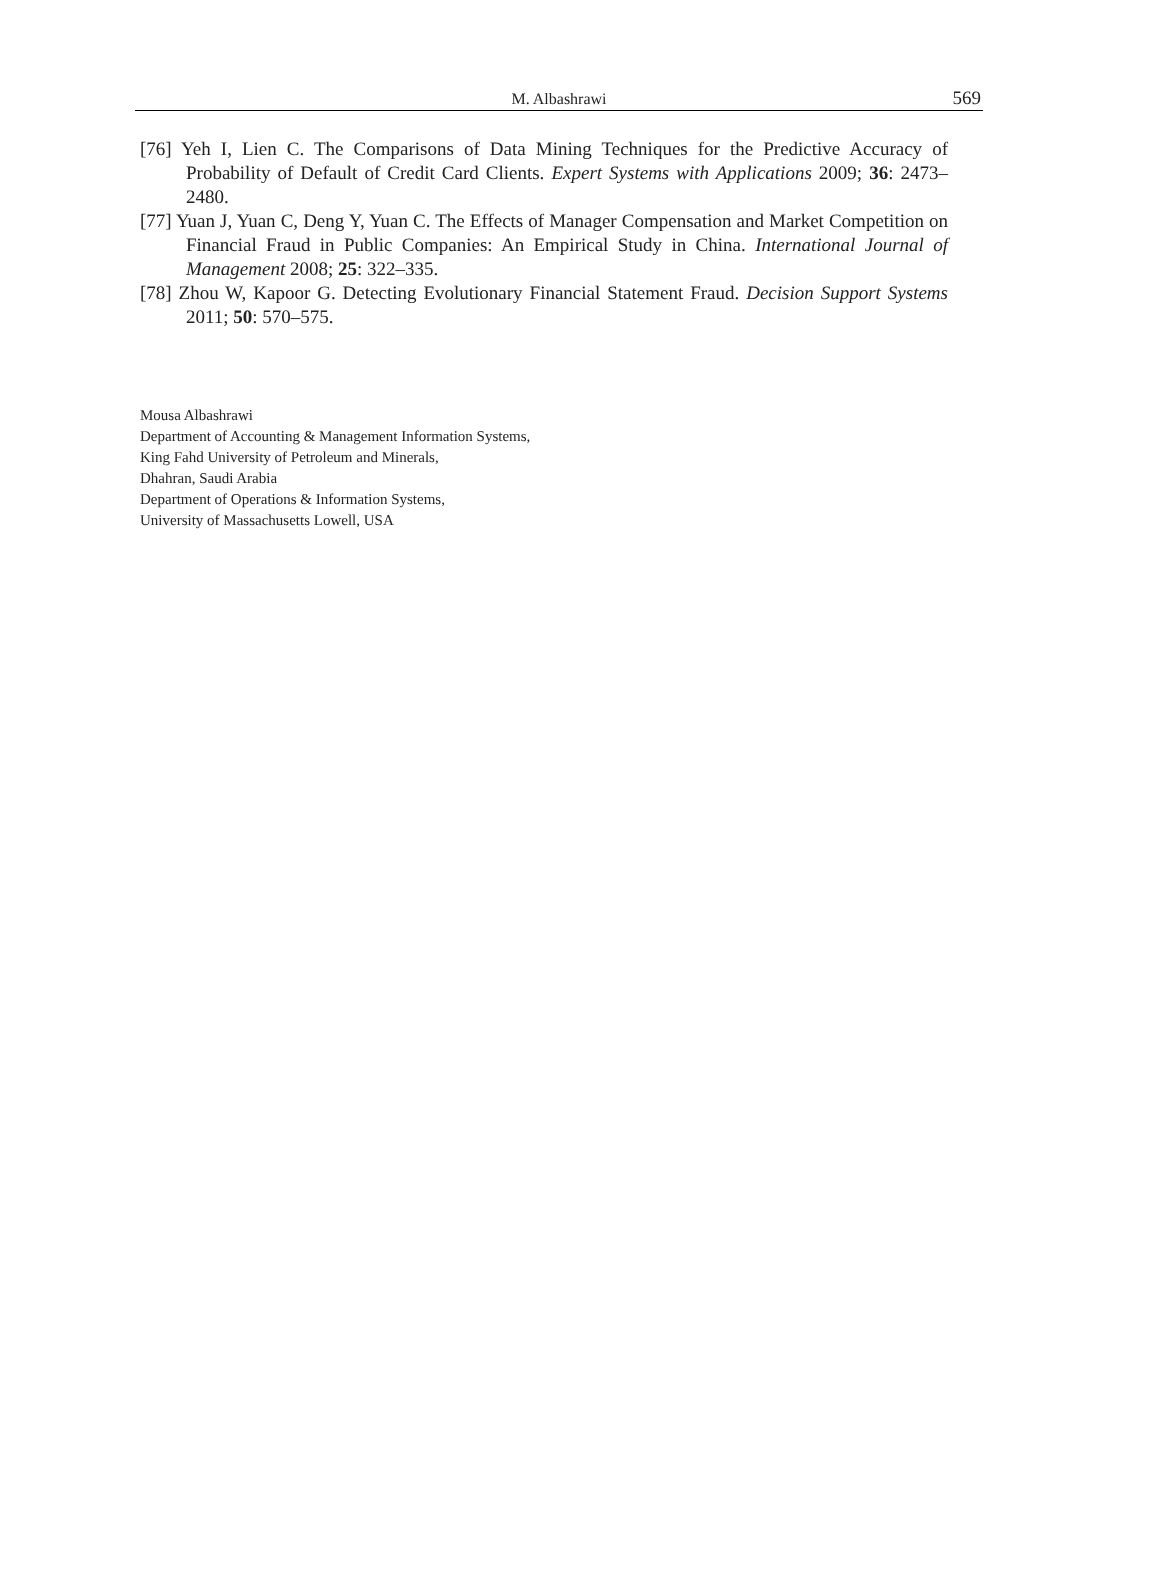M. Albashrawi
569
[76] Yeh I, Lien C. The Comparisons of Data Mining Techniques for the Predictive Accuracy of Probability of Default of Credit Card Clients. Expert Systems with Applications 2009; 36: 2473–2480.
[77] Yuan J, Yuan C, Deng Y, Yuan C. The Effects of Manager Compensation and Market Competition on Financial Fraud in Public Companies: An Empirical Study in China. International Journal of Management 2008; 25: 322–335.
[78] Zhou W, Kapoor G. Detecting Evolutionary Financial Statement Fraud. Decision Support Systems 2011; 50: 570–575.
Mousa Albashrawi
Department of Accounting & Management Information Systems,
King Fahd University of Petroleum and Minerals,
Dhahran, Saudi Arabia
Department of Operations & Information Systems,
University of Massachusetts Lowell, USA